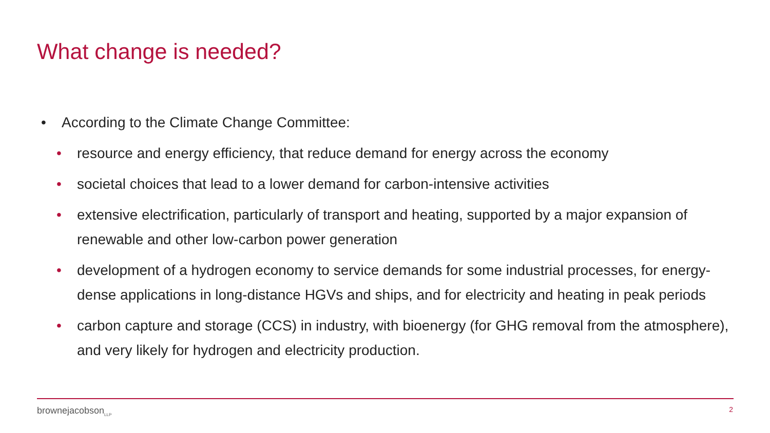What change is needed?
• According to the Climate Change Committee:
• resource and energy efficiency, that reduce demand for energy across the economy
• societal choices that lead to a lower demand for carbon-intensive activities
• extensive electrification, particularly of transport and heating, supported by a major expansion of renewable and other low-carbon power generation
• development of a hydrogen economy to service demands for some industrial processes, for energy-dense applications in long-distance HGVs and ships, and for electricity and heating in peak periods
• carbon capture and storage (CCS) in industry, with bioenergy (for GHG removal from the atmosphere), and very likely for hydrogen and electricity production.
brownejacobson<sub>LLP</sub> 2